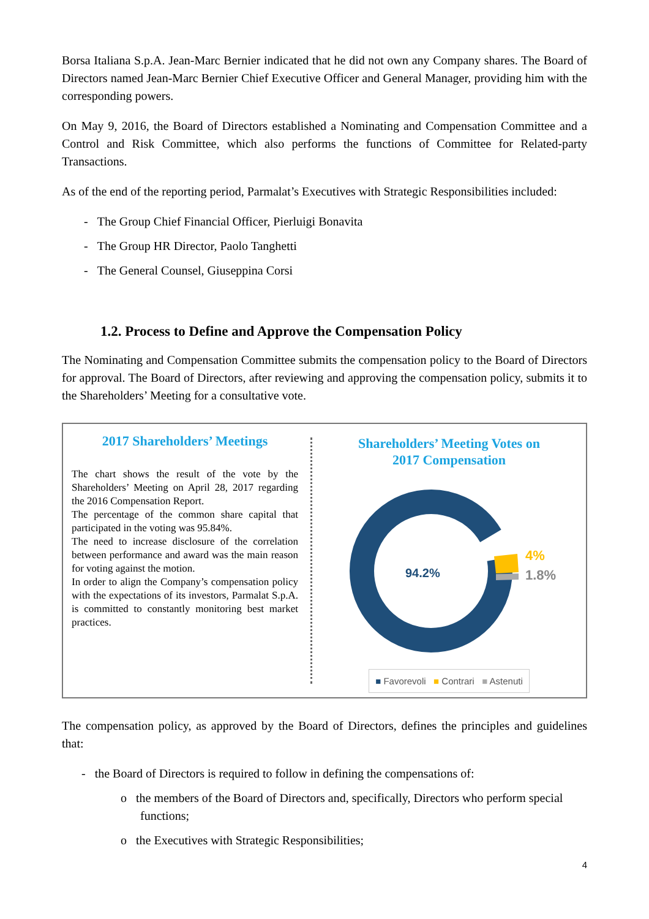Borsa Italiana S.p.A. Jean-Marc Bernier indicated that he did not own any Company shares. The Board of Directors named Jean-Marc Bernier Chief Executive Officer and General Manager, providing him with the corresponding powers.
On May 9, 2016, the Board of Directors established a Nominating and Compensation Committee and a Control and Risk Committee, which also performs the functions of Committee for Related-party Transactions.
As of the end of the reporting period, Parmalat’s Executives with Strategic Responsibilities included:
- The Group Chief Financial Officer, Pierluigi Bonavita
- The Group HR Director, Paolo Tanghetti
- The General Counsel, Giuseppina Corsi
1.2. Process to Define and Approve the Compensation Policy
The Nominating and Compensation Committee submits the compensation policy to the Board of Directors for approval. The Board of Directors, after reviewing and approving the compensation policy, submits it to the Shareholders’ Meeting for a consultative vote.
2017 Shareholders’ Meetings
The chart shows the result of the vote by the Shareholders’ Meeting on April 28, 2017 regarding the 2016 Compensation Report.
The percentage of the common share capital that participated in the voting was 95.84%.
The need to increase disclosure of the correlation between performance and award was the main reason for voting against the motion.
In order to align the Company’s compensation policy with the expectations of its investors, Parmalat S.p.A. is committed to constantly monitoring best market practices.
Shareholders’ Meeting Votes on
2017 Compensation
94.2%
4%
1.8%
■ Favorevoli ■ Contrari ■ Astenuti
The compensation policy, as approved by the Board of Directors, defines the principles and guidelines that:
- the Board of Directors is required to follow in defining the compensations of:
o the members of the Board of Directors and, specifically, Directors who perform special functions;
o the Executives with Strategic Responsibilities;
4